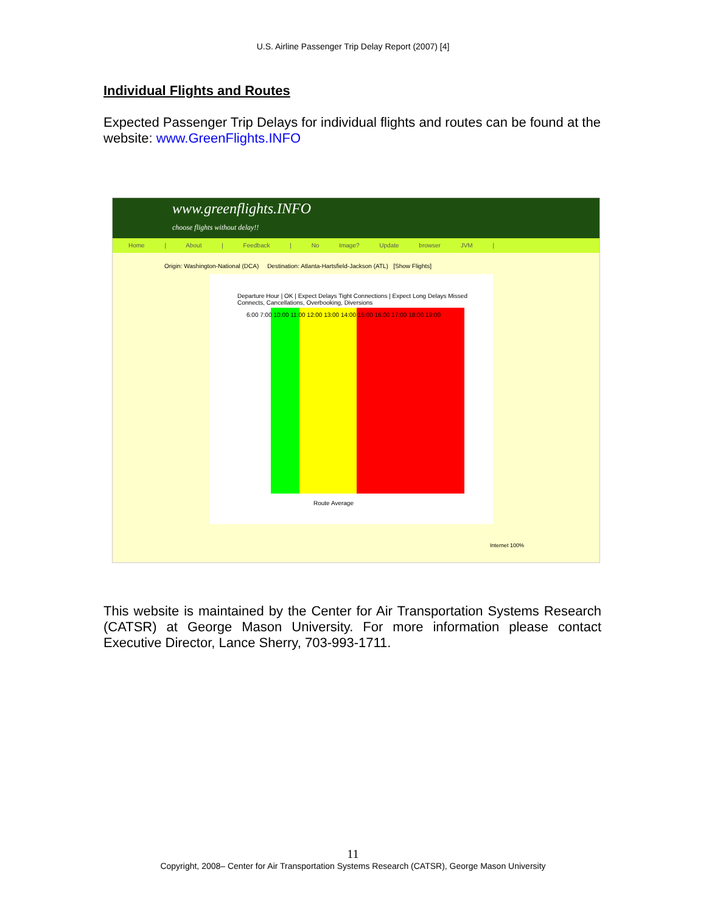U.S. Airline Passenger Trip Delay Report (2007) [4]
Individual Flights and Routes
Expected Passenger Trip Delays for individual flights and routes can be found at the website: www.GreenFlights.INFO
www.greenflights.INFO
choose flights without delay!!
Home | About | Feedback | No Image? Update browser JVM |
Origin: Washington-National (DCA) Destination: Atlanta-Hartsfield-Jackson (ATL) [Show Flights]
Departure Hour | OK | Expect Delays Tight Connections | Expect Long Delays Missed Connects, Cancellations, Overbooking, Diversions
6:00 7:00 10:00 11:00 12:00 13:00 14:00 15:00 16:00 17:00 18:00 19:00
Route Average
Internet 100%
This website is maintained by the Center for Air Transportation Systems Research (CATSR) at George Mason University. For more information please contact Executive Director, Lance Sherry, 703-993-1711.
11
Copyright, 2008– Center for Air Transportation Systems Research (CATSR), George Mason University